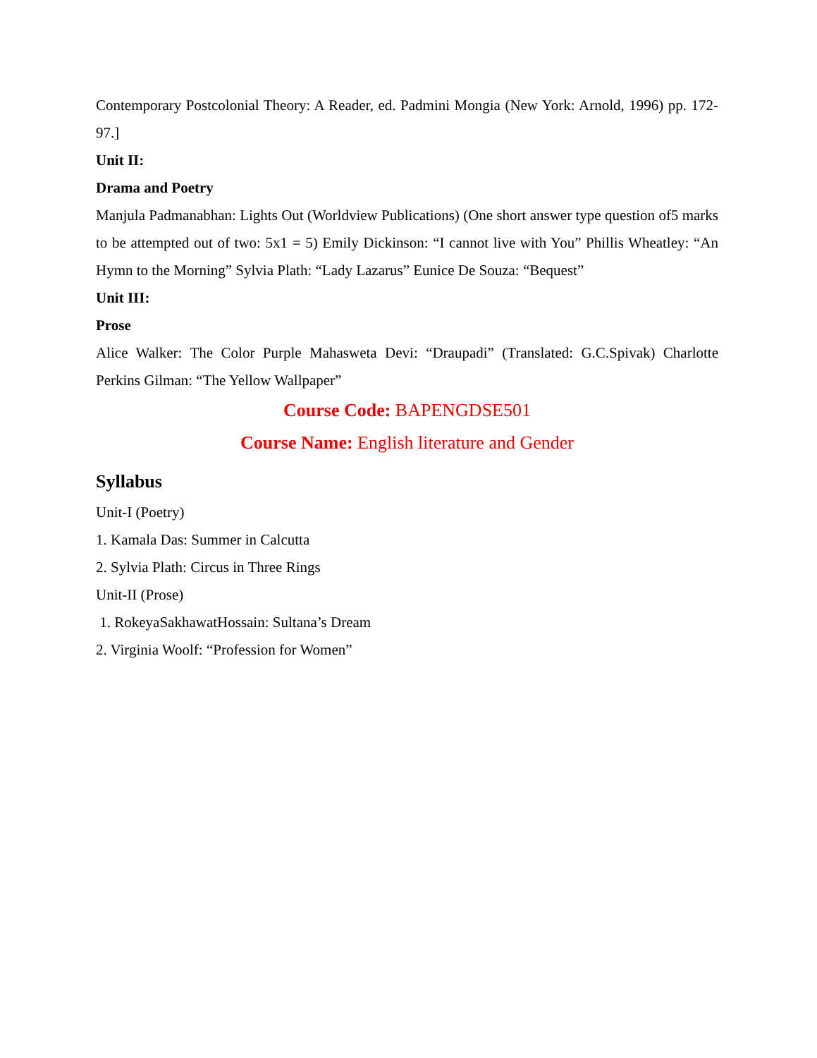Contemporary Postcolonial Theory: A Reader, ed. Padmini Mongia (New York: Arnold, 1996) pp. 172-97.]
Unit II:
Drama and Poetry
Manjula Padmanabhan: Lights Out (Worldview Publications) (One short answer type question of5 marks to be attempted out of two: 5x1 = 5) Emily Dickinson: “I cannot live with You” Phillis Wheatley: “An Hymn to the Morning” Sylvia Plath: “Lady Lazarus” Eunice De Souza: “Bequest”
Unit III:
Prose
Alice Walker: The Color Purple Mahasweta Devi: “Draupadi” (Translated: G.C.Spivak) Charlotte Perkins Gilman: “The Yellow Wallpaper”
Course Code: BAPENGDSE501
Course Name: English literature and Gender
Syllabus
Unit-I (Poetry)
1. Kamala Das: Summer in Calcutta
2. Sylvia Plath: Circus in Three Rings
Unit-II (Prose)
1. RokeyaSakhawatHossain: Sultana’s Dream
2. Virginia Woolf: “Profession for Women”